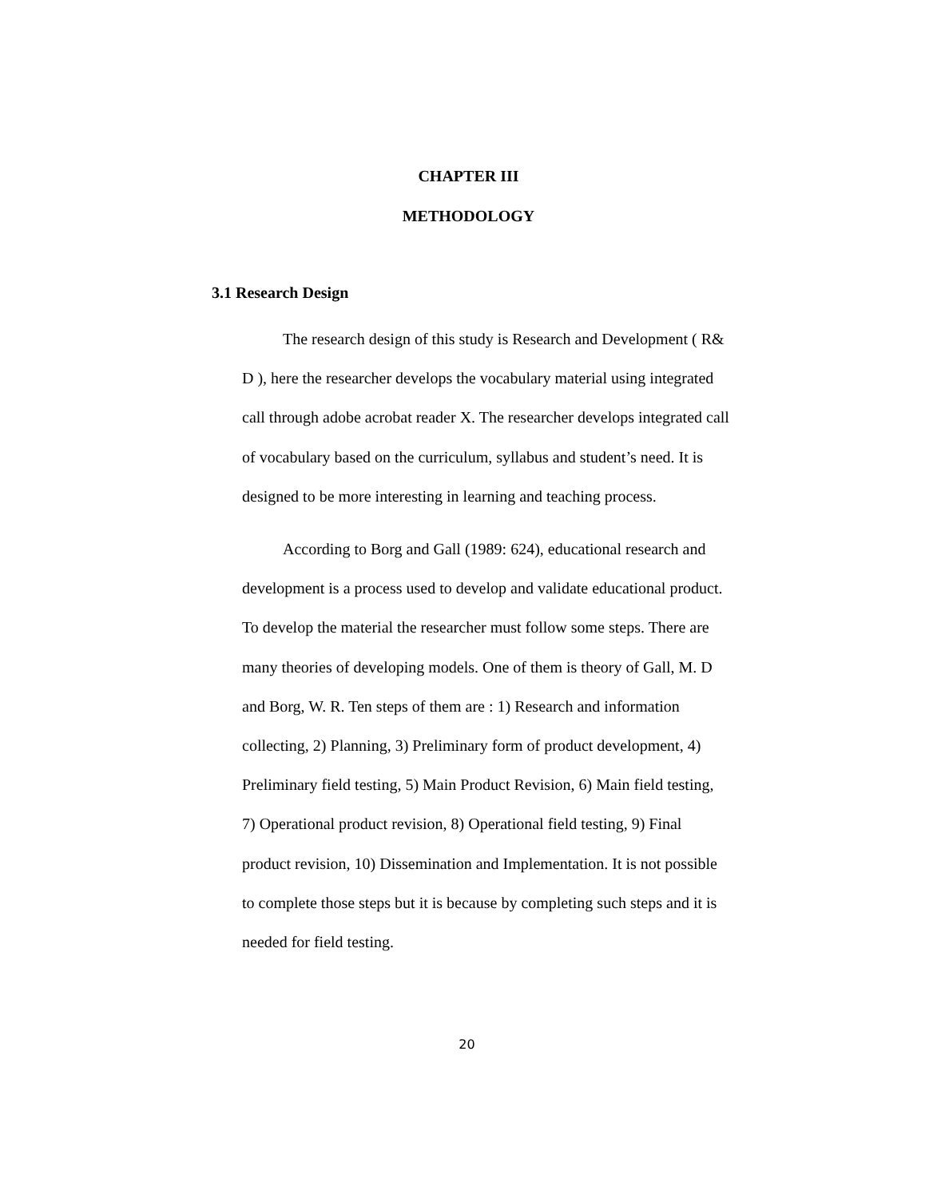CHAPTER III
METHODOLOGY
3.1 Research Design
The research design of this study is Research and Development ( R& D ), here the researcher develops the vocabulary material using integrated call through adobe acrobat reader X. The researcher develops integrated call of vocabulary based on the curriculum, syllabus and student’s need. It is designed to be more interesting in learning and teaching process.
According to Borg and Gall (1989: 624), educational research and development is a process used to develop and validate educational product. To develop the material the researcher must follow some steps. There are many theories of developing models. One of them is theory of Gall, M. D and Borg, W. R. Ten steps of them are : 1) Research and information collecting, 2) Planning, 3) Preliminary form of product development, 4) Preliminary field testing, 5) Main Product Revision, 6) Main field testing, 7) Operational product revision, 8) Operational field testing, 9) Final product revision, 10) Dissemination and Implementation. It is not possible to complete those steps but it is because by completing such steps and it is needed for field testing.
20